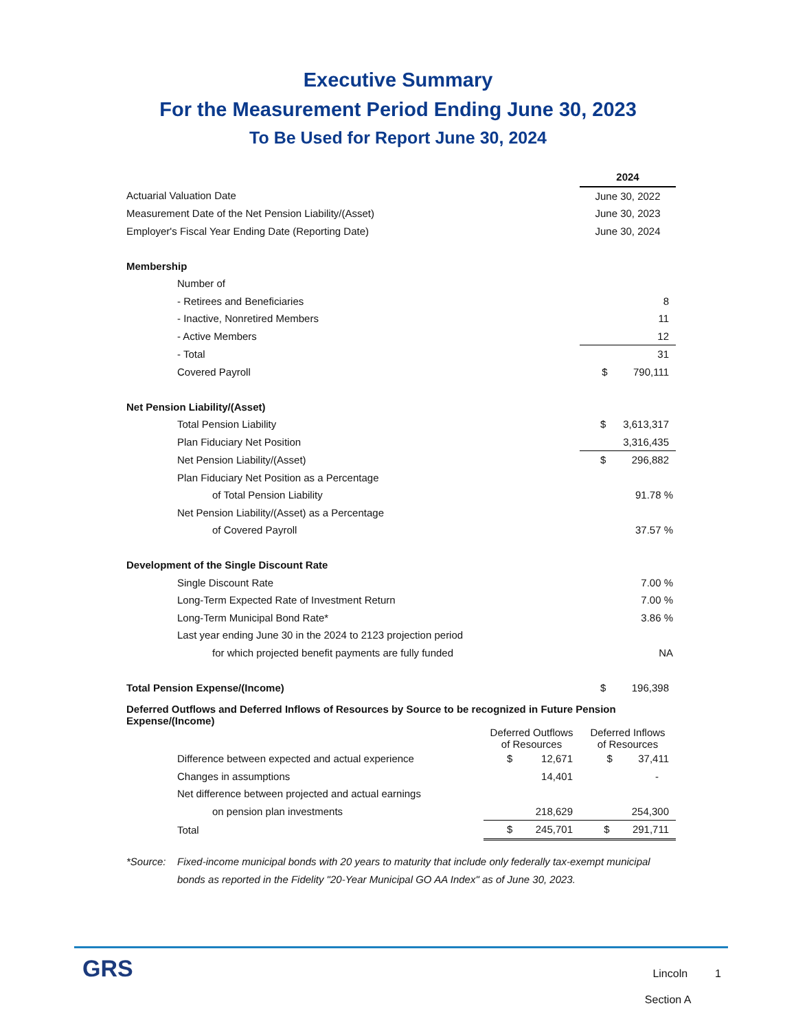Executive Summary
For the Measurement Period Ending June 30, 2023
To Be Used for Report June 30, 2024
| | | 2024 |
| Actuarial Valuation Date | | June 30, 2022 |
| Measurement Date of the Net Pension Liability/(Asset) | | June 30, 2023 |
| Employer's Fiscal Year Ending Date (Reporting Date) | | June 30, 2024 |
| Membership | | |
| Number of | | |
| - Retirees and Beneficiaries | | 8 |
| - Inactive, Nonretired Members | | 11 |
| - Active Members | | 12 |
| - Total | | 31 |
| Covered Payroll | | $ 790,111 |
| Net Pension Liability/(Asset) | | |
| Total Pension Liability | | $ 3,613,317 |
| Plan Fiduciary Net Position | | 3,316,435 |
| Net Pension Liability/(Asset) | | $ 296,882 |
| Plan Fiduciary Net Position as a Percentage | | |
| of Total Pension Liability | | 91.78 % |
| Net Pension Liability/(Asset) as a Percentage | | |
| of Covered Payroll | | 37.57 % |
| Development of the Single Discount Rate | | |
| Single Discount Rate | | 7.00 % |
| Long-Term Expected Rate of Investment Return | | 7.00 % |
| Long-Term Municipal Bond Rate* | | 3.86 % |
| Last year ending June 30 in the 2024 to 2123 projection period | | |
| for which projected benefit payments are fully funded | | NA |
| Total Pension Expense/(Income) | | $ 196,398 |
| Deferred Outflows and Deferred Inflows of Resources by Source to be recognized in Future Pension Expense/(Income) | | |
| | Deferred Outflows of Resources | Deferred Inflows of Resources |
| Difference between expected and actual experience | $ 12,671 | $ 37,411 |
| Changes in assumptions | 14,401 | - |
| Net difference between projected and actual earnings | | |
| on pension plan investments | 218,629 | 254,300 |
| Total | $ 245,701 | $ 291,711 |
*Source: Fixed-income municipal bonds with 20 years to maturity that include only federally tax-exempt municipal bonds as reported in the Fidelity "20-Year Municipal GO AA Index" as of June 30, 2023.
GRS
Lincoln 1
Section A